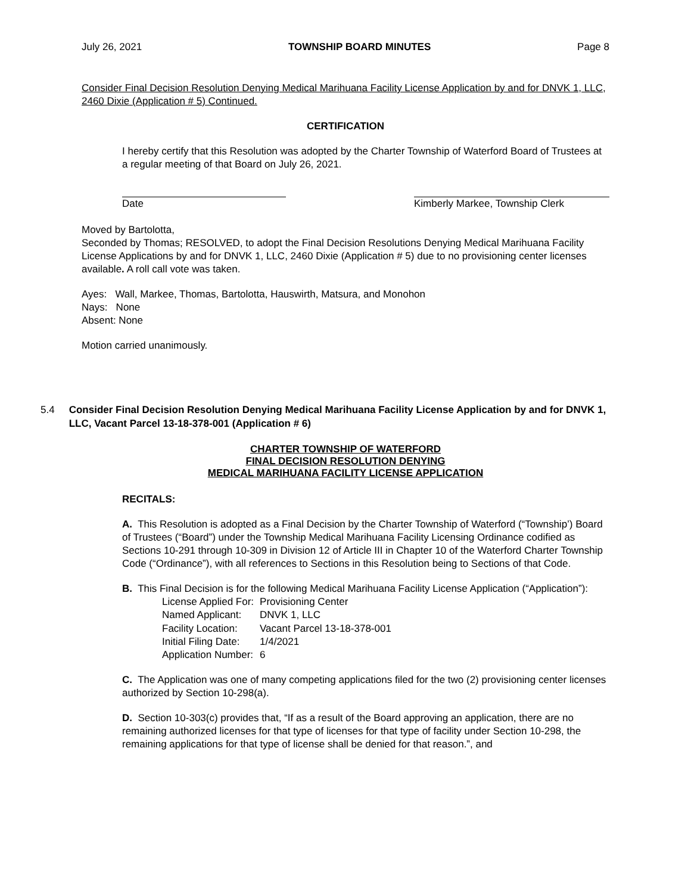July 26, 2021 TOWNSHIP BOARD MINUTES Page 8
Consider Final Decision Resolution Denying Medical Marihuana Facility License Application by and for DNVK 1, LLC, 2460 Dixie (Application # 5) Continued.
CERTIFICATION
I hereby certify that this Resolution was adopted by the Charter Township of Waterford Board of Trustees at a regular meeting of that Board on July 26, 2021.
Date Kimberly Markee, Township Clerk
Moved by Bartolotta,
Seconded by Thomas; RESOLVED, to adopt the Final Decision Resolutions Denying Medical Marihuana Facility License Applications by and for DNVK 1, LLC, 2460 Dixie (Application # 5) due to no provisioning center licenses available. A roll call vote was taken.
Ayes: Wall, Markee, Thomas, Bartolotta, Hauswirth, Matsura, and Monohon
Nays: None
Absent: None
Motion carried unanimously.
5.4 Consider Final Decision Resolution Denying Medical Marihuana Facility License Application by and for DNVK 1, LLC, Vacant Parcel 13-18-378-001 (Application # 6)
CHARTER TOWNSHIP OF WATERFORD
FINAL DECISION RESOLUTION DENYING
MEDICAL MARIHUANA FACILITY LICENSE APPLICATION
RECITALS:
A. This Resolution is adopted as a Final Decision by the Charter Township of Waterford (“Township’) Board of Trustees (“Board”) under the Township Medical Marihuana Facility Licensing Ordinance codified as Sections 10-291 through 10-309 in Division 12 of Article III in Chapter 10 of the Waterford Charter Township Code (“Ordinance”), with all references to Sections in this Resolution being to Sections of that Code.
B. This Final Decision is for the following Medical Marihuana Facility License Application (“Application”):
| License Applied For: | Provisioning Center |
| Named Applicant: | DNVK 1, LLC |
| Facility Location: | Vacant Parcel 13-18-378-001 |
| Initial Filing Date: | 1/4/2021 |
| Application Number: | 6 |
C. The Application was one of many competing applications filed for the two (2) provisioning center licenses authorized by Section 10-298(a).
D. Section 10-303(c) provides that, “If as a result of the Board approving an application, there are no remaining authorized licenses for that type of licenses for that type of facility under Section 10-298, the remaining applications for that type of license shall be denied for that reason.”, and